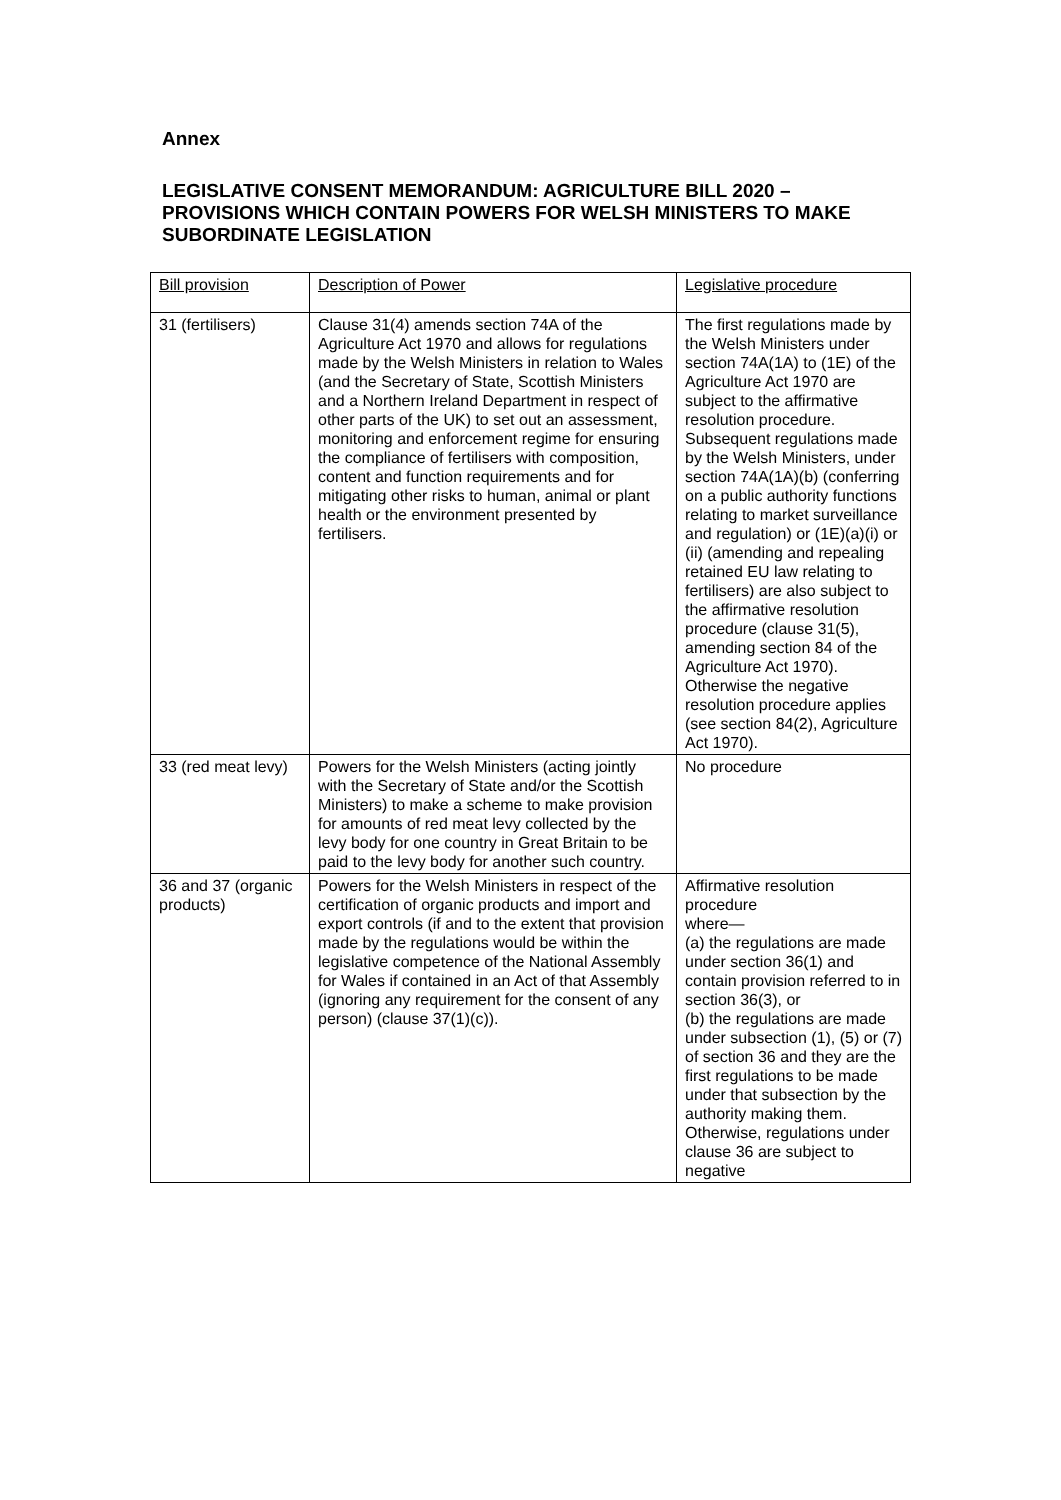Annex
LEGISLATIVE CONSENT MEMORANDUM: AGRICULTURE BILL 2020 – PROVISIONS WHICH CONTAIN POWERS FOR WELSH MINISTERS TO MAKE SUBORDINATE LEGISLATION
| Bill provision | Description of Power | Legislative procedure |
| --- | --- | --- |
| 31 (fertilisers) | Clause 31(4) amends section 74A of the Agriculture Act 1970 and allows for regulations made by the Welsh Ministers in relation to Wales (and the Secretary of State, Scottish Ministers and a Northern Ireland Department in respect of other parts of the UK) to set out an assessment, monitoring and enforcement regime for ensuring the compliance of fertilisers with composition, content and function requirements and for mitigating other risks to human, animal or plant health or the environment presented by fertilisers. | The first regulations made by the Welsh Ministers under section 74A(1A) to (1E) of the Agriculture Act 1970 are subject to the affirmative resolution procedure. Subsequent regulations made by the Welsh Ministers, under section 74A(1A)(b) (conferring on a public authority functions relating to market surveillance and regulation) or (1E)(a)(i) or (ii) (amending and repealing retained EU law relating to fertilisers) are also subject to the affirmative resolution procedure (clause 31(5), amending section 84 of the Agriculture Act 1970). Otherwise the negative resolution procedure applies (see section 84(2), Agriculture Act 1970). |
| 33 (red meat levy) | Powers for the Welsh Ministers (acting jointly with the Secretary of State and/or the Scottish Ministers) to make a scheme to make provision for amounts of red meat levy collected by the levy body for one country in Great Britain to be paid to the levy body for another such country. | No procedure |
| 36 and 37 (organic products) | Powers for the Welsh Ministers in respect of the certification of organic products and import and export controls (if and to the extent that provision made by the regulations would be within the legislative competence of the National Assembly for Wales if contained in an Act of that Assembly (ignoring any requirement for the consent of any person) (clause 37(1)(c)). | Affirmative resolution procedure where— (a) the regulations are made under section 36(1) and contain provision referred to in section 36(3), or (b) the regulations are made under subsection (1), (5) or (7) of section 36 and they are the first regulations to be made under that subsection by the authority making them. Otherwise, regulations under clause 36 are subject to negative |